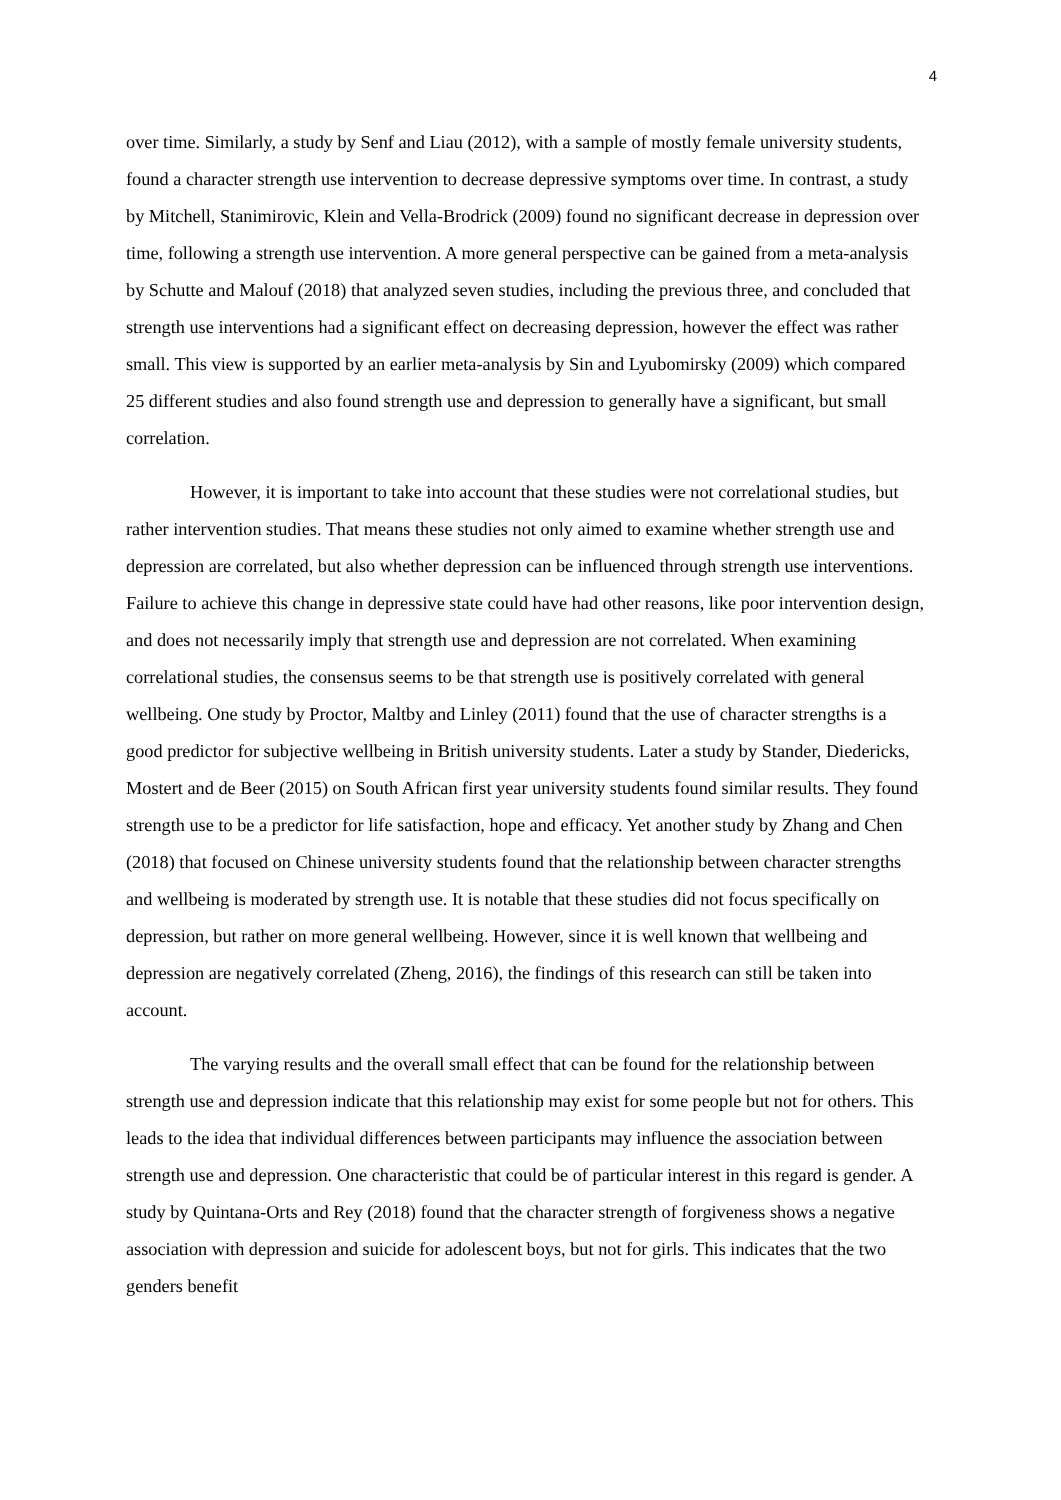4
over time. Similarly, a study by Senf and Liau (2012), with a sample of mostly female university students, found a character strength use intervention to decrease depressive symptoms over time. In contrast, a study by Mitchell, Stanimirovic, Klein and Vella-Brodrick (2009) found no significant decrease in depression over time, following a strength use intervention. A more general perspective can be gained from a meta-analysis by Schutte and Malouf (2018) that analyzed seven studies, including the previous three, and concluded that strength use interventions had a significant effect on decreasing depression, however the effect was rather small. This view is supported by an earlier meta-analysis by Sin and Lyubomirsky (2009) which compared 25 different studies and also found strength use and depression to generally have a significant, but small correlation.
However, it is important to take into account that these studies were not correlational studies, but rather intervention studies. That means these studies not only aimed to examine whether strength use and depression are correlated, but also whether depression can be influenced through strength use interventions. Failure to achieve this change in depressive state could have had other reasons, like poor intervention design, and does not necessarily imply that strength use and depression are not correlated. When examining correlational studies, the consensus seems to be that strength use is positively correlated with general wellbeing. One study by Proctor, Maltby and Linley (2011) found that the use of character strengths is a good predictor for subjective wellbeing in British university students. Later a study by Stander, Diedericks, Mostert and de Beer (2015) on South African first year university students found similar results. They found strength use to be a predictor for life satisfaction, hope and efficacy. Yet another study by Zhang and Chen (2018) that focused on Chinese university students found that the relationship between character strengths and wellbeing is moderated by strength use. It is notable that these studies did not focus specifically on depression, but rather on more general wellbeing. However, since it is well known that wellbeing and depression are negatively correlated (Zheng, 2016), the findings of this research can still be taken into account.
The varying results and the overall small effect that can be found for the relationship between strength use and depression indicate that this relationship may exist for some people but not for others. This leads to the idea that individual differences between participants may influence the association between strength use and depression. One characteristic that could be of particular interest in this regard is gender. A study by Quintana-Orts and Rey (2018) found that the character strength of forgiveness shows a negative association with depression and suicide for adolescent boys, but not for girls. This indicates that the two genders benefit